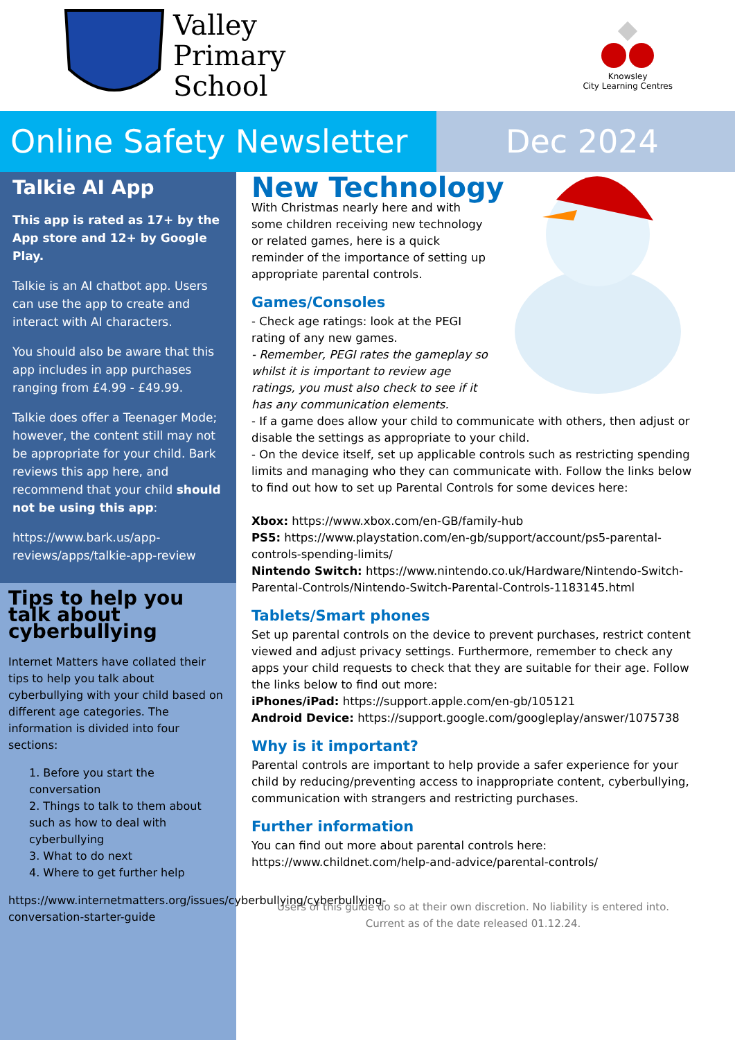Valley
Primary
School
Knowsley
City Learning Centres
Online Safety Newsletter
Dec 2024
Talkie AI App
This app is rated as 17+ by the App store and 12+ by Google Play.
Talkie is an AI chatbot app. Users can use the app to create and interact with AI characters.
You should also be aware that this app includes in app purchases ranging from £4.99 - £49.99.
Talkie does offer a Teenager Mode; however, the content still may not be appropriate for your child. Bark reviews this app here, and recommend that your child should not be using this app:
https://www.bark.us/app-reviews/apps/talkie-app-review
Tips to help you talk about cyberbullying
Internet Matters have collated their tips to help you talk about cyberbullying with your child based on different age categories. The information is divided into four sections:
1. Before you start the conversation
2. Things to talk to them about such as how to deal with cyberbullying
3. What to do next
4. Where to get further help
https://www.internetmatters.org/issues/cyberbullying/cyberbullying-conversation-starter-guide
New Technology
With Christmas nearly here and with some children receiving new technology or related games, here is a quick reminder of the importance of setting up appropriate parental controls.
Games/Consoles
- Check age ratings: look at the PEGI rating of any new games.
- Remember, PEGI rates the gameplay so whilst it is important to review age ratings, you must also check to see if it has any communication elements.
- If a game does allow your child to communicate with others, then adjust or disable the settings as appropriate to your child.
- On the device itself, set up applicable controls such as restricting spending limits and managing who they can communicate with. Follow the links below to find out how to set up Parental Controls for some devices here:
Xbox: https://www.xbox.com/en-GB/family-hub
PS5: https://www.playstation.com/en-gb/support/account/ps5-parental-controls-spending-limits/
Nintendo Switch: https://www.nintendo.co.uk/Hardware/Nintendo-Switch-Parental-Controls/Nintendo-Switch-Parental-Controls-1183145.html
Tablets/Smart phones
Set up parental controls on the device to prevent purchases, restrict content viewed and adjust privacy settings. Furthermore, remember to check any apps your child requests to check that they are suitable for their age. Follow the links below to find out more:
iPhones/iPad: https://support.apple.com/en-gb/105121
Android Device: https://support.google.com/googleplay/answer/1075738
Why is it important?
Parental controls are important to help provide a safer experience for your child by reducing/preventing access to inappropriate content, cyberbullying, communication with strangers and restricting purchases.
Further information
You can find out more about parental controls here:
https://www.childnet.com/help-and-advice/parental-controls/
Users of this guide do so at their own discretion. No liability is entered into.
Current as of the date released 01.12.24.